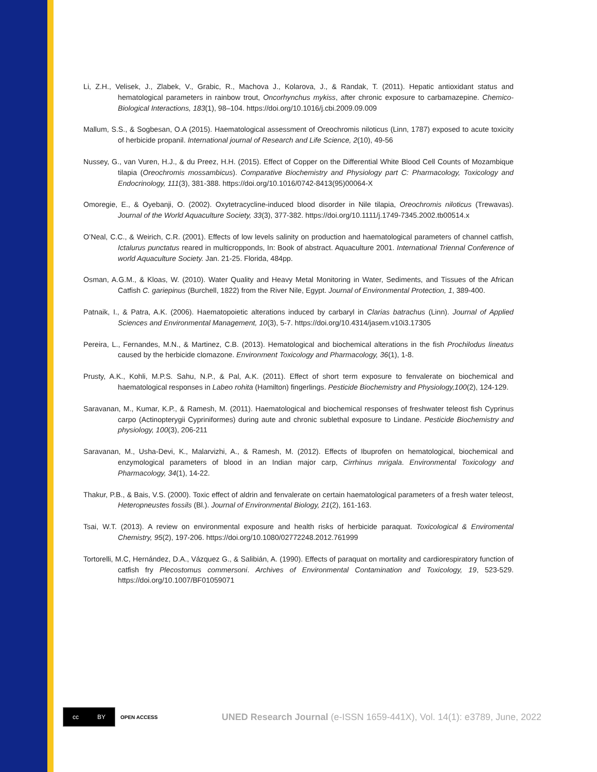Li, Z.H., Velisek, J., Zlabek, V., Grabic, R., Machova J., Kolarova, J., & Randak, T. (2011). Hepatic antioxidant status and hematological parameters in rainbow trout, Oncorhynchus mykiss, after chronic exposure to carbamazepine. Chemico-Biological Interactions, 183(1), 98–104. https://doi.org/10.1016/j.cbi.2009.09.009
Mallum, S.S., & Sogbesan, O.A (2015). Haematological assessment of Oreochromis niloticus (Linn, 1787) exposed to acute toxicity of herbicide propanil. International journal of Research and Life Science, 2(10), 49-56
Nussey, G., van Vuren, H.J., & du Preez, H.H. (2015). Effect of Copper on the Differential White Blood Cell Counts of Mozambique tilapia (Oreochromis mossambicus). Comparative Biochemistry and Physiology part C: Pharmacology, Toxicology and Endocrinology, 111(3), 381-388. https://doi.org/10.1016/0742-8413(95)00064-X
Omoregie, E., & Oyebanji, O. (2002). Oxytetracycline-induced blood disorder in Nile tilapia, Oreochromis niloticus (Trewavas). Journal of the World Aquaculture Society, 33(3), 377-382. https://doi.org/10.1111/j.1749-7345.2002.tb00514.x
O’Neal, C.C., & Weirich, C.R. (2001). Effects of low levels salinity on production and haematological parameters of channel catfish, Ictalurus punctatus reared in multicropponds, In: Book of abstract. Aquaculture 2001. International Triennal Conference of world Aquaculture Society. Jan. 21-25. Florida, 484pp.
Osman, A.G.M., & Kloas, W. (2010). Water Quality and Heavy Metal Monitoring in Water, Sediments, and Tissues of the African Catfish C. gariepinus (Burchell, 1822) from the River Nile, Egypt. Journal of Environmental Protection, 1, 389-400.
Patnaik, I., & Patra, A.K. (2006). Haematopoietic alterations induced by carbaryl in Clarias batrachus (Linn). Journal of Applied Sciences and Environmental Management, 10(3), 5-7. https://doi.org/10.4314/jasem.v10i3.17305
Pereira, L., Fernandes, M.N., & Martinez, C.B. (2013). Hematological and biochemical alterations in the fish Prochilodus lineatus caused by the herbicide clomazone. Environment Toxicology and Pharmacology, 36(1), 1-8.
Prusty, A.K., Kohli, M.P.S. Sahu, N.P., & Pal, A.K. (2011). Effect of short term exposure to fenvalerate on biochemical and haematological responses in Labeo rohita (Hamilton) fingerlings. Pesticide Biochemistry and Physiology,100(2), 124-129.
Saravanan, M., Kumar, K.P., & Ramesh, M. (2011). Haematological and biochemical responses of freshwater teleost fish Cyprinus carpo (Actinopterygii Cypriniformes) during aute and chronic sublethal exposure to Lindane. Pesticide Biochemistry and physiology, 100(3), 206-211
Saravanan, M., Usha-Devi, K., Malarvizhi, A., & Ramesh, M. (2012). Effects of Ibuprofen on hematological, biochemical and enzymological parameters of blood in an Indian major carp, Cirrhinus mrigala. Environmental Toxicology and Pharmacology, 34(1), 14-22.
Thakur, P.B., & Bais, V.S. (2000). Toxic effect of aldrin and fenvalerate on certain haematological parameters of a fresh water teleost, Heteropneustes fossils (Bl.). Journal of Environmental Biology, 21(2), 161-163.
Tsai, W.T. (2013). A review on environmental exposure and health risks of herbicide paraquat. Toxicological & Enviromental Chemistry, 95(2), 197-206. https://doi.org/10.1080/02772248.2012.761999
Tortorelli, M.C, Hernández, D.A., Vázquez G., & Salibián, A. (1990). Effects of paraquat on mortality and cardiorespiratory function of catfish fry Plecostomus commersoni. Archives of Environmental Contamination and Toxicology, 19, 523-529. https://doi.org/10.1007/BF01059071
cc BY
OPEN ACCESS
UNED Research Journal (e-ISSN 1659-441X), Vol. 14(1): e3789, June, 2022